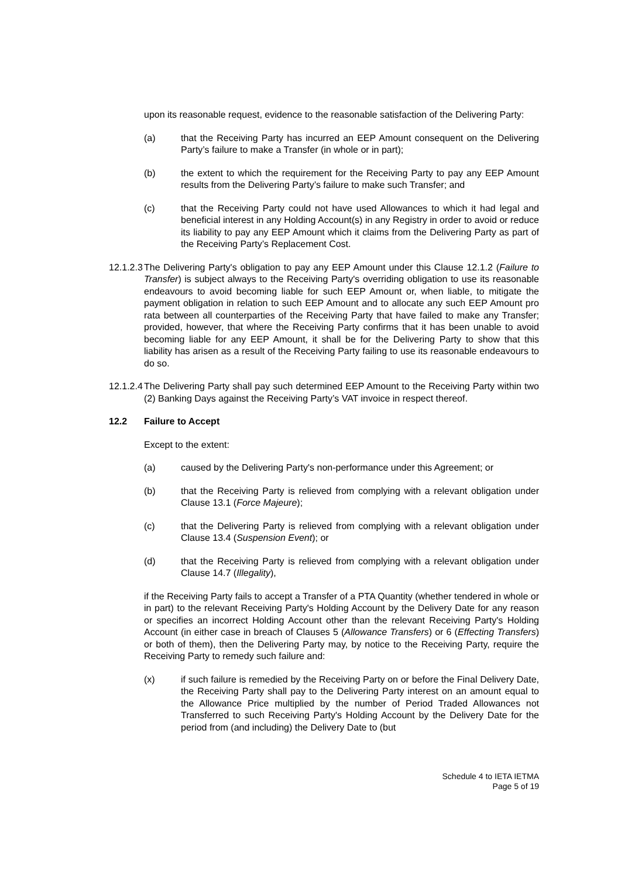upon its reasonable request, evidence to the reasonable satisfaction of the Delivering Party:
(a) that the Receiving Party has incurred an EEP Amount consequent on the Delivering Party’s failure to make a Transfer (in whole or in part);
(b) the extent to which the requirement for the Receiving Party to pay any EEP Amount results from the Delivering Party’s failure to make such Transfer; and
(c) that the Receiving Party could not have used Allowances to which it had legal and beneficial interest in any Holding Account(s) in any Registry in order to avoid or reduce its liability to pay any EEP Amount which it claims from the Delivering Party as part of the Receiving Party’s Replacement Cost.
12.1.2.3
The Delivering Party's obligation to pay any EEP Amount under this Clause 12.1.2 (Failure to Transfer) is subject always to the Receiving Party's overriding obligation to use its reasonable endeavours to avoid becoming liable for such EEP Amount or, when liable, to mitigate the payment obligation in relation to such EEP Amount and to allocate any such EEP Amount pro rata between all counterparties of the Receiving Party that have failed to make any Transfer; provided, however, that where the Receiving Party confirms that it has been unable to avoid becoming liable for any EEP Amount, it shall be for the Delivering Party to show that this liability has arisen as a result of the Receiving Party failing to use its reasonable endeavours to do so.
12.1.2.4
The Delivering Party shall pay such determined EEP Amount to the Receiving Party within two (2) Banking Days against the Receiving Party’s VAT invoice in respect thereof.
12.2 Failure to Accept
Except to the extent:
(a) caused by the Delivering Party's non-performance under this Agreement; or
(b) that the Receiving Party is relieved from complying with a relevant obligation under Clause 13.1 (Force Majeure);
(c) that the Delivering Party is relieved from complying with a relevant obligation under Clause 13.4 (Suspension Event); or
(d) that the Receiving Party is relieved from complying with a relevant obligation under Clause 14.7 (Illegality),
if the Receiving Party fails to accept a Transfer of a PTA Quantity (whether tendered in whole or in part) to the relevant Receiving Party's Holding Account by the Delivery Date for any reason or specifies an incorrect Holding Account other than the relevant Receiving Party's Holding Account (in either case in breach of Clauses 5 (Allowance Transfers) or 6 (Effecting Transfers) or both of them), then the Delivering Party may, by notice to the Receiving Party, require the Receiving Party to remedy such failure and:
(x) if such failure is remedied by the Receiving Party on or before the Final Delivery Date, the Receiving Party shall pay to the Delivering Party interest on an amount equal to the Allowance Price multiplied by the number of Period Traded Allowances not Transferred to such Receiving Party's Holding Account by the Delivery Date for the period from (and including) the Delivery Date to (but
Schedule 4 to IETA IETMA
Page 5 of 19